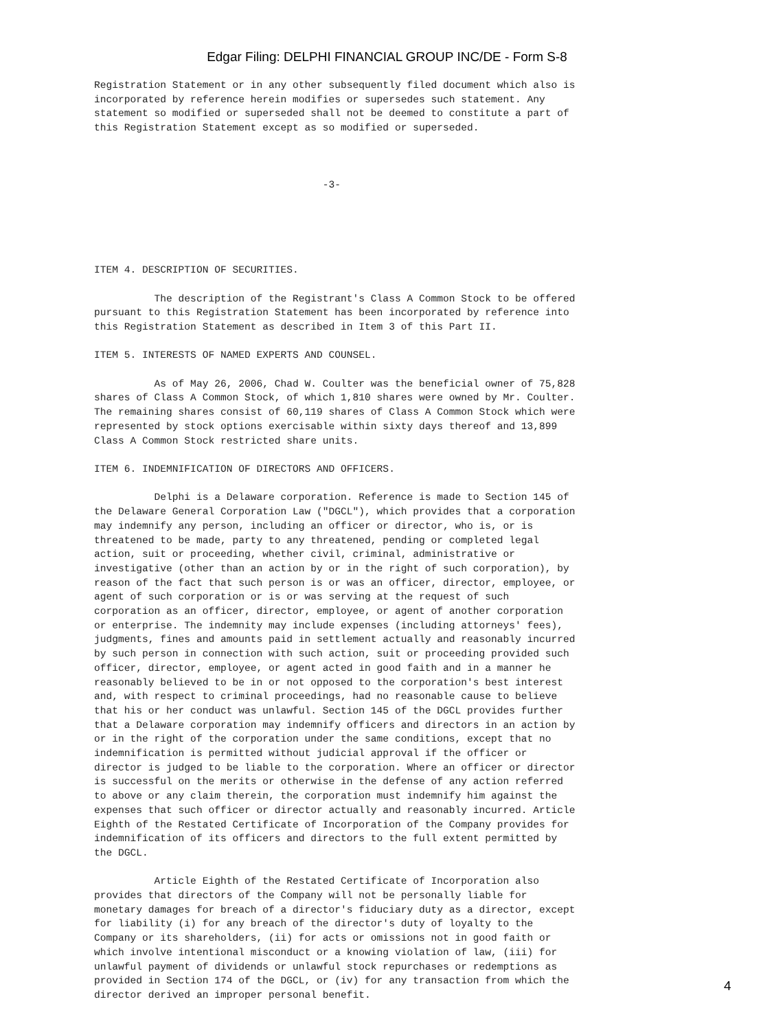Edgar Filing: DELPHI FINANCIAL GROUP INC/DE - Form S-8
Registration Statement or in any other subsequently filed document which also is
incorporated by reference herein modifies or supersedes such statement. Any
statement so modified or superseded shall not be deemed to constitute a part of
this Registration Statement except as so modified or superseded.



                                      -3-





ITEM 4. DESCRIPTION OF SECURITIES.

          The description of the Registrant's Class A Common Stock to be offered
pursuant to this Registration Statement has been incorporated by reference into
this Registration Statement as described in Item 3 of this Part II.

ITEM 5. INTERESTS OF NAMED EXPERTS AND COUNSEL.

          As of May 26, 2006, Chad W. Coulter was the beneficial owner of 75,828
shares of Class A Common Stock, of which 1,810 shares were owned by Mr. Coulter.
The remaining shares consist of 60,119 shares of Class A Common Stock which were
represented by stock options exercisable within sixty days thereof and 13,899
Class A Common Stock restricted share units.

ITEM 6. INDEMNIFICATION OF DIRECTORS AND OFFICERS.

          Delphi is a Delaware corporation. Reference is made to Section 145 of
the Delaware General Corporation Law ("DGCL"), which provides that a corporation
may indemnify any person, including an officer or director, who is, or is
threatened to be made, party to any threatened, pending or completed legal
action, suit or proceeding, whether civil, criminal, administrative or
investigative (other than an action by or in the right of such corporation), by
reason of the fact that such person is or was an officer, director, employee, or
agent of such corporation or is or was serving at the request of such
corporation as an officer, director, employee, or agent of another corporation
or enterprise. The indemnity may include expenses (including attorneys' fees),
judgments, fines and amounts paid in settlement actually and reasonably incurred
by such person in connection with such action, suit or proceeding provided such
officer, director, employee, or agent acted in good faith and in a manner he
reasonably believed to be in or not opposed to the corporation's best interest
and, with respect to criminal proceedings, had no reasonable cause to believe
that his or her conduct was unlawful. Section 145 of the DGCL provides further
that a Delaware corporation may indemnify officers and directors in an action by
or in the right of the corporation under the same conditions, except that no
indemnification is permitted without judicial approval if the officer or
director is judged to be liable to the corporation. Where an officer or director
is successful on the merits or otherwise in the defense of any action referred
to above or any claim therein, the corporation must indemnify him against the
expenses that such officer or director actually and reasonably incurred. Article
Eighth of the Restated Certificate of Incorporation of the Company provides for
indemnification of its officers and directors to the full extent permitted by
the DGCL.

          Article Eighth of the Restated Certificate of Incorporation also
provides that directors of the Company will not be personally liable for
monetary damages for breach of a director's fiduciary duty as a director, except
for liability (i) for any breach of the director's duty of loyalty to the
Company or its shareholders, (ii) for acts or omissions not in good faith or
which involve intentional misconduct or a knowing violation of law, (iii) for
unlawful payment of dividends or unlawful stock repurchases or redemptions as
provided in Section 174 of the DGCL, or (iv) for any transaction from which the
director derived an improper personal benefit.
4